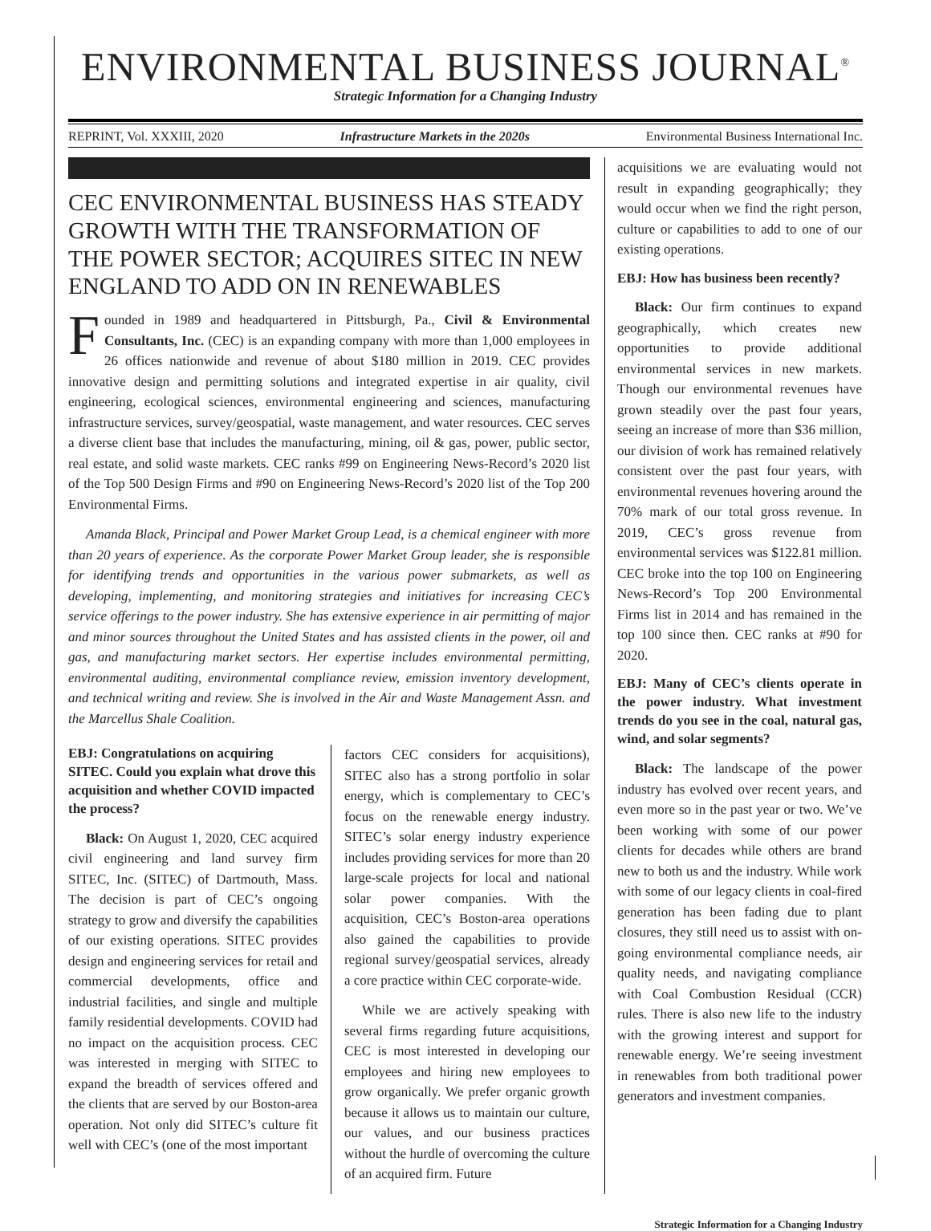ENVIRONMENTAL BUSINESS JOURNAL<sup>®</sup>
Strategic Information for a Changing Industry
REPRINT, Vol. XXXIII, 2020 Infrastructure Markets in the 2020s Environmental Business International Inc.
CEC ENVIRONMENTAL BUSINESS HAS STEADY GROWTH WITH THE TRANSFORMATION OF THE POWER SECTOR; ACQUIRES SITEC IN NEW ENGLAND TO ADD ON IN RENEWABLES
Founded in 1989 and headquartered in Pittsburgh, Pa., Civil & Environmental Consultants, Inc. (CEC) is an expanding company with more than 1,000 employees in 26 offices nationwide and revenue of about $180 million in 2019. CEC provides innovative design and permitting solutions and integrated expertise in air quality, civil engineering, ecological sciences, environmental engineering and sciences, manufacturing infrastructure services, survey/geospatial, waste management, and water resources. CEC serves a diverse client base that includes the manufacturing, mining, oil & gas, power, public sector, real estate, and solid waste markets. CEC ranks #99 on Engineering News-Record’s 2020 list of the Top 500 Design Firms and #90 on Engineering News-Record’s 2020 list of the Top 200 Environmental Firms.
Amanda Black, Principal and Power Market Group Lead, is a chemical engineer with more than 20 years of experience. As the corporate Power Market Group leader, she is responsible for identifying trends and opportunities in the various power submarkets, as well as developing, implementing, and monitoring strategies and initiatives for increasing CEC’s service offerings to the power industry. She has extensive experience in air permitting of major and minor sources throughout the United States and has assisted clients in the power, oil and gas, and manufacturing market sectors. Her expertise includes environmental permitting, environmental auditing, environmental compliance review, emission inventory development, and technical writing and review. She is involved in the Air and Waste Management Assn. and the Marcellus Shale Coalition.
EBJ: Congratulations on acquiring SITEC. Could you explain what drove this acquisition and whether COVID impacted the process?
Black: On August 1, 2020, CEC acquired civil engineering and land survey firm SITEC, Inc. (SITEC) of Dartmouth, Mass. The decision is part of CEC’s ongoing strategy to grow and diversify the capabilities of our existing operations. SITEC provides design and engineering services for retail and commercial developments, office and industrial facilities, and single and multiple family residential developments. COVID had no impact on the acquisition process. CEC was interested in merging with SITEC to expand the breadth of services offered and the clients that are served by our Boston-area operation. Not only did SITEC’s culture fit well with CEC’s (one of the most important
factors CEC considers for acquisitions), SITEC also has a strong portfolio in solar energy, which is complementary to CEC’s focus on the renewable energy industry. SITEC’s solar energy industry experience includes providing services for more than 20 large-scale projects for local and national solar power companies. With the acquisition, CEC’s Boston-area operations also gained the capabilities to provide regional survey/geospatial services, already a core practice within CEC corporate-wide.
While we are actively speaking with several firms regarding future acquisitions, CEC is most interested in developing our employees and hiring new employees to grow organically. We prefer organic growth because it allows us to maintain our culture, our values, and our business practices without the hurdle of overcoming the culture of an acquired firm. Future
acquisitions we are evaluating would not result in expanding geographically; they would occur when we find the right person, culture or capabilities to add to one of our existing operations.
EBJ: How has business been recently?
Black: Our firm continues to expand geographically, which creates new opportunities to provide additional environmental services in new markets. Though our environmental revenues have grown steadily over the past four years, seeing an increase of more than $36 million, our division of work has remained relatively consistent over the past four years, with environmental revenues hovering around the 70% mark of our total gross revenue. In 2019, CEC’s gross revenue from environmental services was $122.81 million. CEC broke into the top 100 on Engineering News-Record’s Top 200 Environmental Firms list in 2014 and has remained in the top 100 since then. CEC ranks at #90 for 2020.
EBJ: Many of CEC’s clients operate in the power industry. What investment trends do you see in the coal, natural gas, wind, and solar segments?
Black: The landscape of the power industry has evolved over recent years, and even more so in the past year or two. We’ve been working with some of our power clients for decades while others are brand new to both us and the industry. While work with some of our legacy clients in coal-fired generation has been fading due to plant closures, they still need us to assist with on-going environmental compliance needs, air quality needs, and navigating compliance with Coal Combustion Residual (CCR) rules. There is also new life to the industry with the growing interest and support for renewable energy. We’re seeing investment in renewables from both traditional power generators and investment companies.
Strategic Information for a Changing Industry